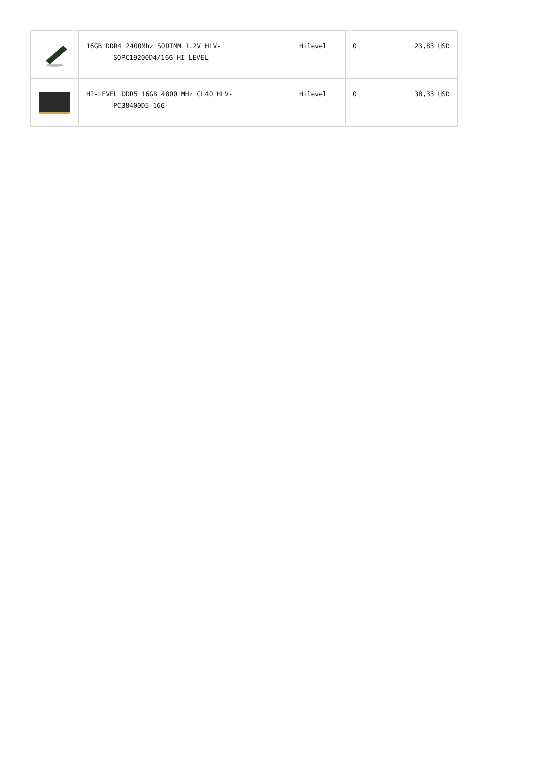| | 16GB DDR4 2400Mhz SODIMM 1.2V HLV- SOPC19200D4/16G HI-LEVEL | Hilevel | 0 | 23,83 USD |
| | HI-LEVEL DDR5 16GB 4800 MHz CL40 HLV- PC38400D5-16G | Hilevel | 0 | 38,33 USD |